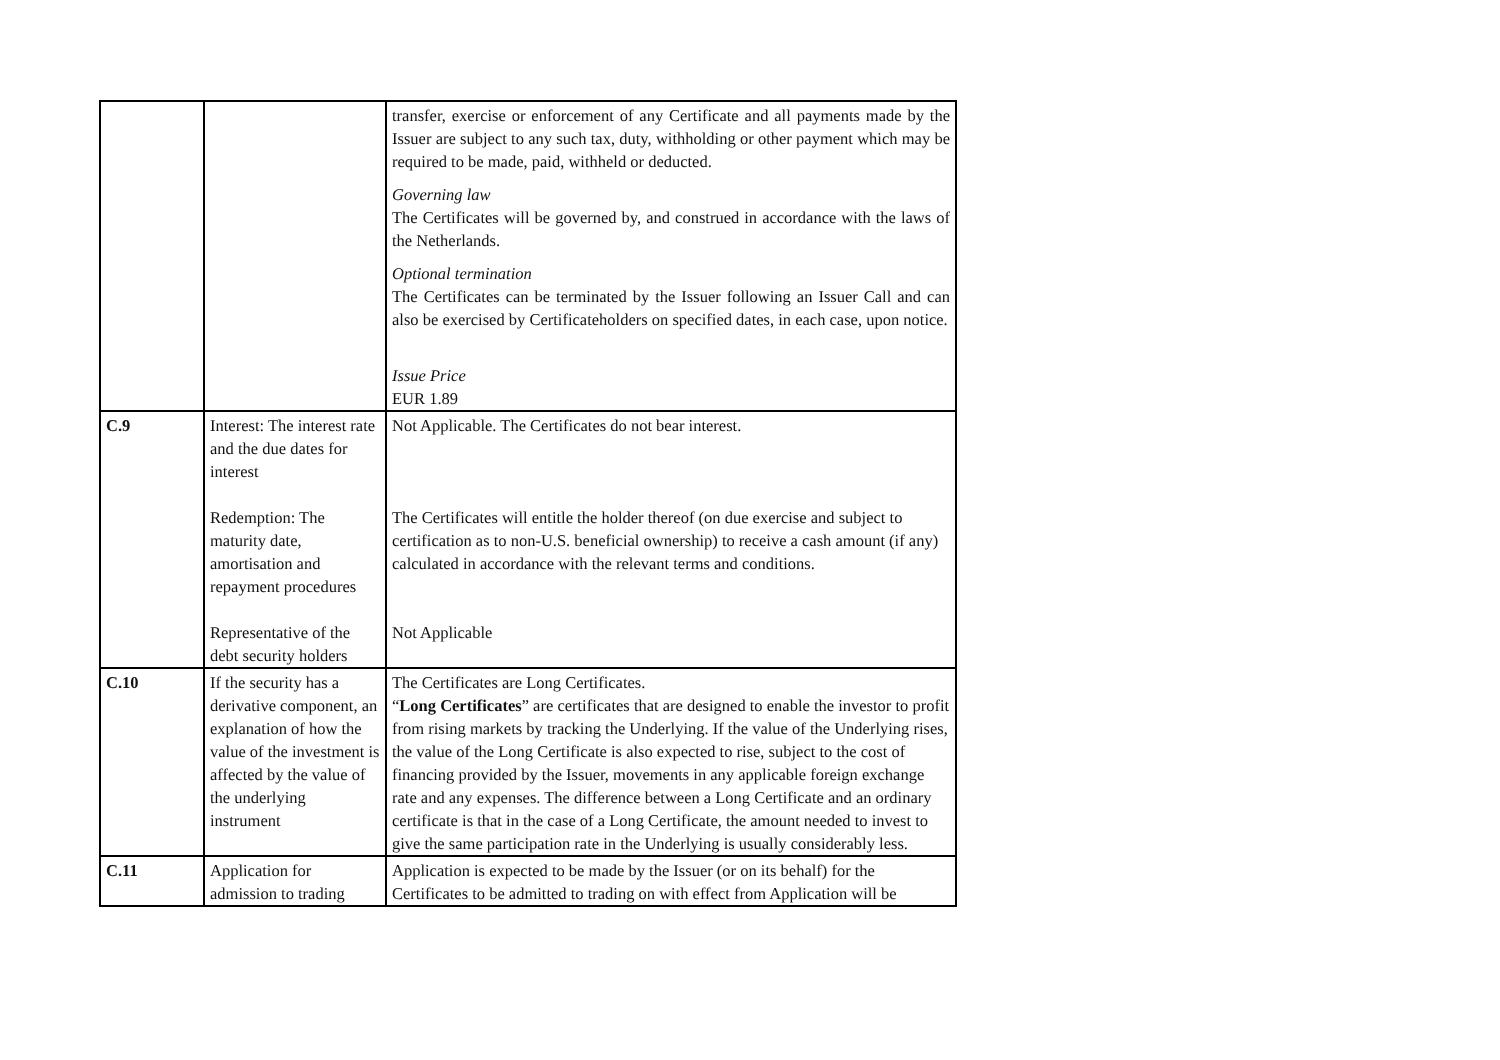| | | transfer, exercise or enforcement of any Certificate and all payments made by the Issuer are subject to any such tax, duty, withholding or other payment which may be required to be made, paid, withheld or deducted. Governing law The Certificates will be governed by, and construed in accordance with the laws of the Netherlands. Optional termination The Certificates can be terminated by the Issuer following an Issuer Call and can also be exercised by Certificateholders on specified dates, in each case, upon notice. Issue Price EUR 1.89 |
| C.9 | Interest: The interest rate and the due dates for interest Redemption: The maturity date, amortisation and repayment procedures Representative of the debt security holders | Not Applicable. The Certificates do not bear interest. The Certificates will entitle the holder thereof (on due exercise and subject to certification as to non-U.S. beneficial ownership) to receive a cash amount (if any) calculated in accordance with the relevant terms and conditions. Not Applicable |
| C.10 | If the security has a derivative component, an explanation of how the value of the investment is affected by the value of the underlying instrument | The Certificates are Long Certificates. “ Long Certificates ” are certificates that are designed to enable the investor to profit from rising markets by tracking the Underlying. If the value of the Underlying rises, the value of the Long Certificate is also expected to rise, subject to the cost of financing provided by the Issuer, movements in any applicable foreign exchange rate and any expenses. The difference between a Long Certificate and an ordinary certificate is that in the case of a Long Certificate, the amount needed to invest to give the same participation rate in the Underlying is usually considerably less. |
| C.11 | Application for admission to trading | Application is expected to be made by the Issuer (or on its behalf) for the Certificates to be admitted to trading on with effect from Application will be |